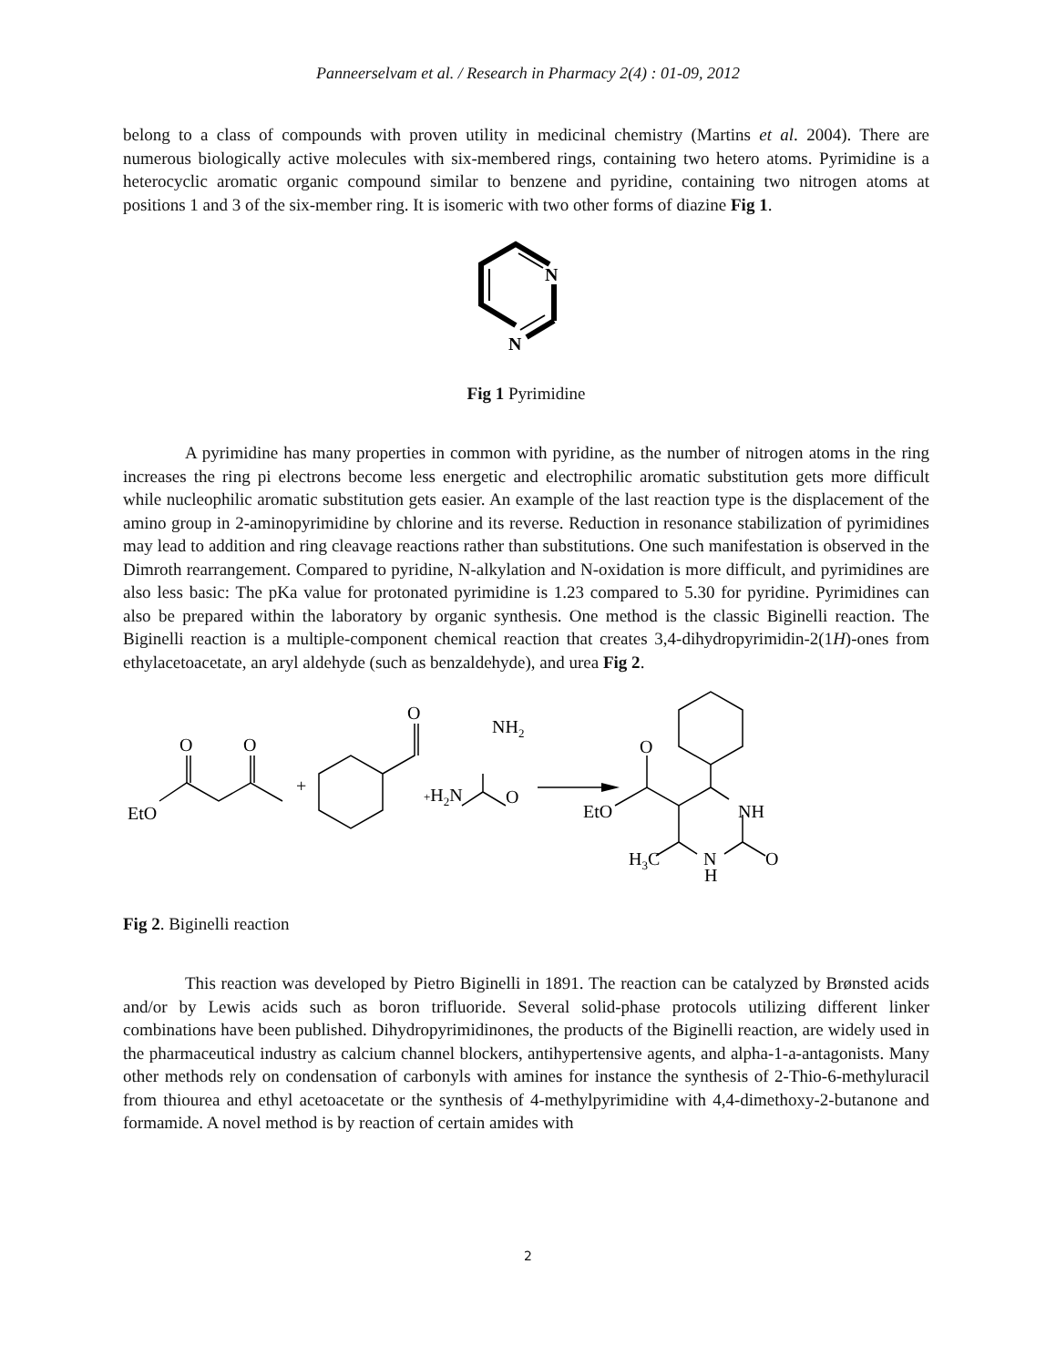Panneerselvam et al. / Research in Pharmacy 2(4) : 01-09, 2012
belong to a class of compounds with proven utility in medicinal chemistry (Martins et al. 2004). There are numerous biologically active molecules with six-membered rings, containing two hetero atoms. Pyrimidine is a heterocyclic aromatic organic compound similar to benzene and pyridine, containing two nitrogen atoms at positions 1 and 3 of the six-member ring. It is isomeric with two other forms of diazine Fig 1.
N
N
Fig 1 Pyrimidine
A pyrimidine has many properties in common with pyridine, as the number of nitrogen atoms in the ring increases the ring pi electrons become less energetic and electrophilic aromatic substitution gets more difficult while nucleophilic aromatic substitution gets easier. An example of the last reaction type is the displacement of the amino group in 2-aminopyrimidine by chlorine and its reverse. Reduction in resonance stabilization of pyrimidines may lead to addition and ring cleavage reactions rather than substitutions. One such manifestation is observed in the Dimroth rearrangement. Compared to pyridine, N-alkylation and N-oxidation is more difficult, and pyrimidines are also less basic: The pKa value for protonated pyrimidine is 1.23 compared to 5.30 for pyridine. Pyrimidines can also be prepared within the laboratory by organic synthesis. One method is the classic Biginelli reaction. The Biginelli reaction is a multiple-component chemical reaction that creates 3,4-dihydropyrimidin-2(1H)-ones from ethylacetoacetate, an aryl aldehyde (such as benzaldehyde), and urea Fig 2.
EtO
O
O
+
O
NH2
+H2N
O
O
EtO
NH
H3C
N
H
O
Fig 2. Biginelli reaction
This reaction was developed by Pietro Biginelli in 1891. The reaction can be catalyzed by Brønsted acids and/or by Lewis acids such as boron trifluoride. Several solid-phase protocols utilizing different linker combinations have been published. Dihydropyrimidinones, the products of the Biginelli reaction, are widely used in the pharmaceutical industry as calcium channel blockers, antihypertensive agents, and alpha-1-a-antagonists. Many other methods rely on condensation of carbonyls with amines for instance the synthesis of 2-Thio-6-methyluracil from thiourea and ethyl acetoacetate or the synthesis of 4-methylpyrimidine with 4,4-dimethoxy-2-butanone and formamide. A novel method is by reaction of certain amides with
2